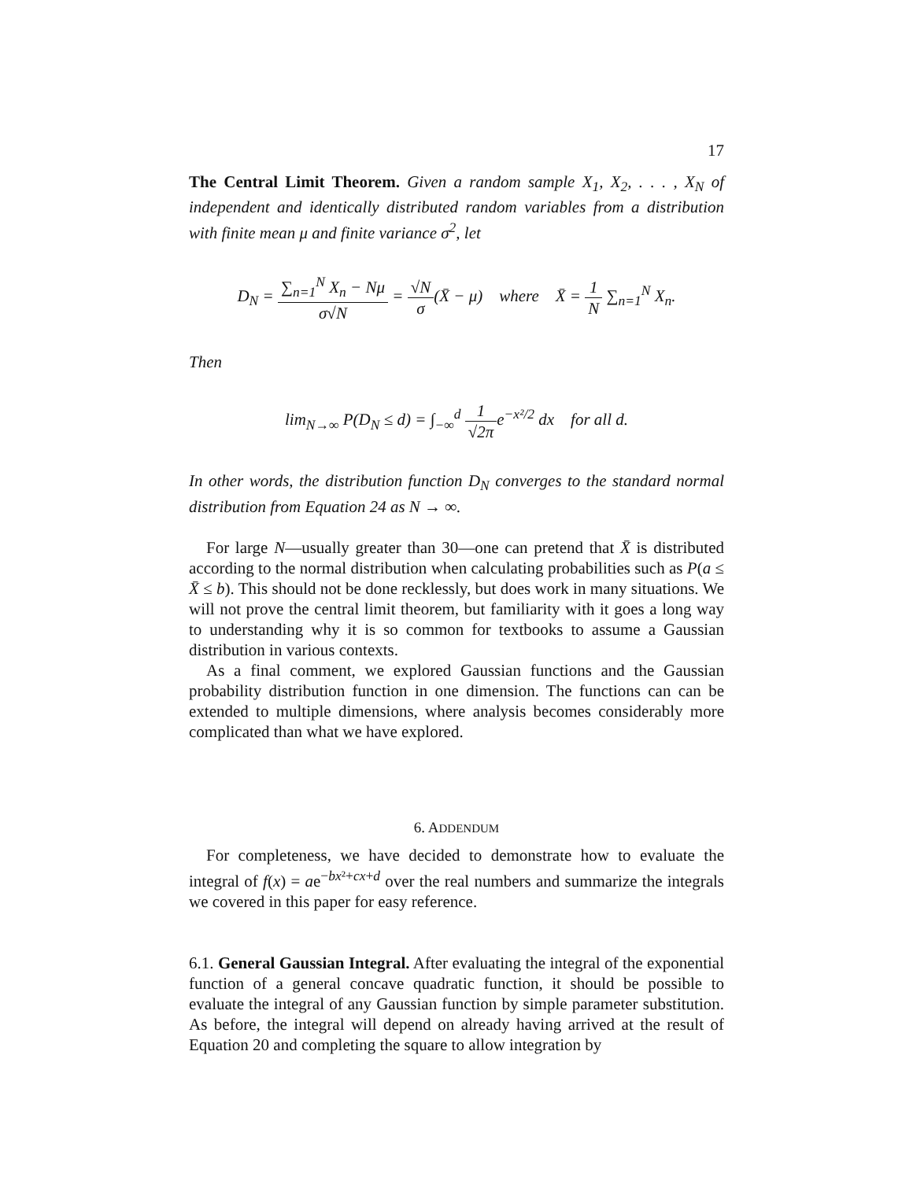17
The Central Limit Theorem. Given a random sample X<sub>1</sub>, X<sub>2</sub>, . . . , X<sub>N</sub> of independent and identically distributed random variables from a distribution with finite mean μ and finite variance σ<sup>2</sup>, let
D<sub>N</sub> = ∑<sub>n=1</sub><sup>N</sup> X<sub>n</sub> − Nμ σ√N = √N σ(X̄ − μ) where X̄ = 1 N ∑<sub>n=1</sub><sup>N</sup> X<sub>n</sub>.
Then
lim<sub>N→∞</sub> P(D<sub>N</sub> ≤ d) = ∫<sub>−∞</sub><sup>d</sup> 1 √2πe<sup>−x²/2</sup> dx for all d.
In other words, the distribution function D<sub>N</sub> converges to the standard normal distribution from Equation 24 as N → ∞.
For large N—usually greater than 30—one can pretend that X̄ is distributed according to the normal distribution when calculating probabilities such as P(a ≤ X̄ ≤ b). This should not be done recklessly, but does work in many situations. We will not prove the central limit theorem, but familiarity with it goes a long way to understanding why it is so common for textbooks to assume a Gaussian distribution in various contexts.
As a final comment, we explored Gaussian functions and the Gaussian probability distribution function in one dimension. The functions can can be extended to multiple dimensions, where analysis becomes considerably more complicated than what we have explored.
6. ADDENDUM
For completeness, we have decided to demonstrate how to evaluate the integral of f(x) = ae<sup>−bx²+cx+d</sup> over the real numbers and summarize the integrals we covered in this paper for easy reference.
6.1. General Gaussian Integral. After evaluating the integral of the exponential function of a general concave quadratic function, it should be possible to evaluate the integral of any Gaussian function by simple parameter substitution. As before, the integral will depend on already having arrived at the result of Equation 20 and completing the square to allow integration by